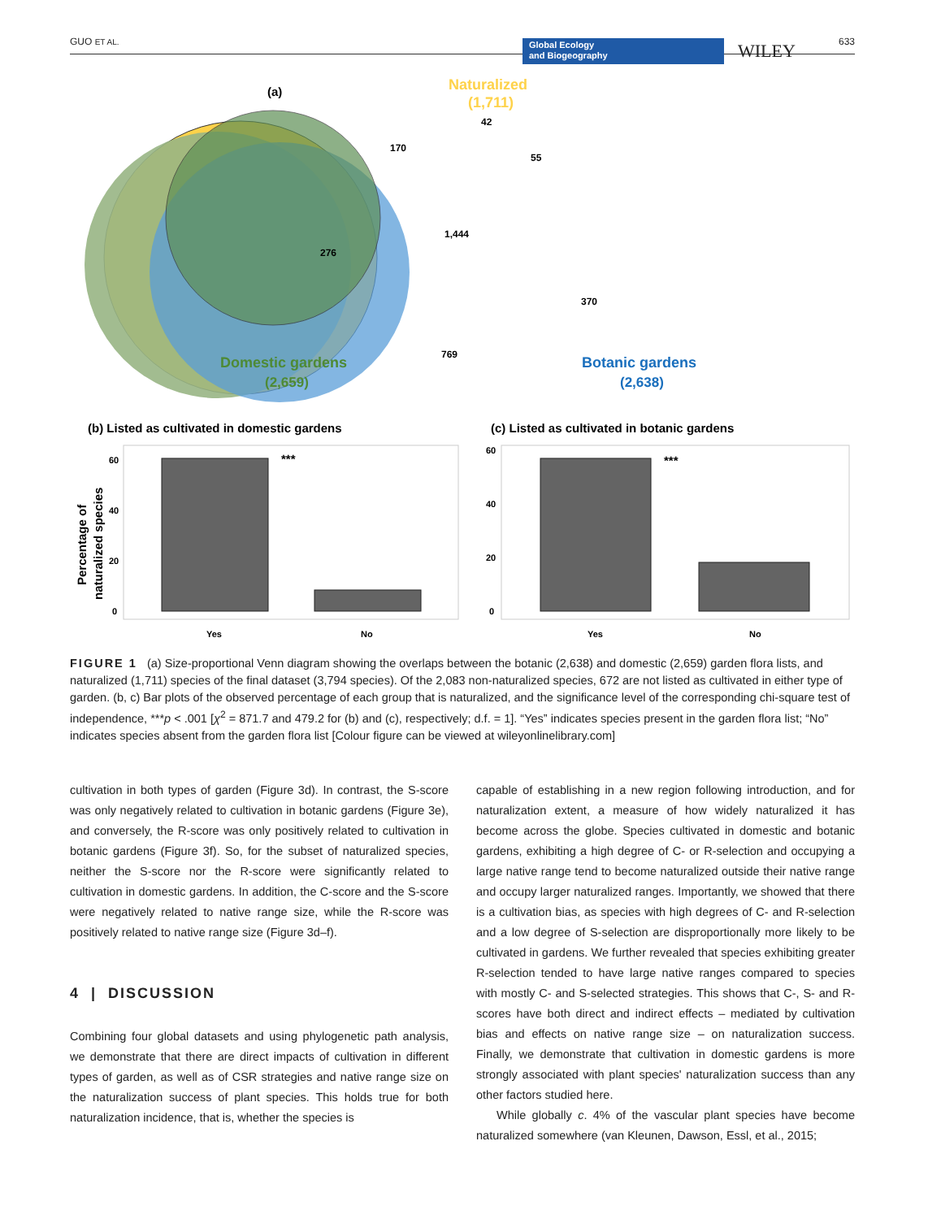GUO ET AL. Global Ecology
and Biogeography WILEY 633
(a)
Naturalized
(1,711)
42
170
55
1,444
276
370
769
Domestic gardens
(2,659)
Botanic gardens
(2,638)
(b) Listed as cultivated in domestic gardens
(c) Listed as cultivated in botanic gardens
***
60
40
20
0
Yes
No
Percentage of
naturalized species
***
60
40
20
0
Yes
No
FIGURE 1 (a) Size-proportional Venn diagram showing the overlaps between the botanic (2,638) and domestic (2,659) garden flora lists, and naturalized (1,711) species of the final dataset (3,794 species). Of the 2,083 non-naturalized species, 672 are not listed as cultivated in either type of garden. (b, c) Bar plots of the observed percentage of each group that is naturalized, and the significance level of the corresponding chi-square test of independence, ***p < .001 [χ<sup>2</sup> = 871.7 and 479.2 for (b) and (c), respectively; d.f. = 1]. “Yes” indicates species present in the garden flora list; “No” indicates species absent from the garden flora list [Colour figure can be viewed at wileyonlinelibrary.com]
cultivation in both types of garden (Figure 3d). In contrast, the S-score was only negatively related to cultivation in botanic gardens (Figure 3e), and conversely, the R-score was only positively related to cultivation in botanic gardens (Figure 3f). So, for the subset of naturalized species, neither the S-score nor the R-score were significantly related to cultivation in domestic gardens. In addition, the C-score and the S-score were negatively related to native range size, while the R-score was positively related to native range size (Figure 3d–f).
4 | DISCUSSION
Combining four global datasets and using phylogenetic path analysis, we demonstrate that there are direct impacts of cultivation in different types of garden, as well as of CSR strategies and native range size on the naturalization success of plant species. This holds true for both naturalization incidence, that is, whether the species is
capable of establishing in a new region following introduction, and for naturalization extent, a measure of how widely naturalized it has become across the globe. Species cultivated in domestic and botanic gardens, exhibiting a high degree of C- or R-selection and occupying a large native range tend to become naturalized outside their native range and occupy larger naturalized ranges. Importantly, we showed that there is a cultivation bias, as species with high degrees of C- and R-selection and a low degree of S-selection are disproportionally more likely to be cultivated in gardens. We further revealed that species exhibiting greater R-selection tended to have large native ranges compared to species with mostly C- and S-selected strategies. This shows that C-, S- and R-scores have both direct and indirect effects – mediated by cultivation bias and effects on native range size – on naturalization success. Finally, we demonstrate that cultivation in domestic gardens is more strongly associated with plant species' naturalization success than any other factors studied here.
While globally c. 4% of the vascular plant species have become naturalized somewhere (van Kleunen, Dawson, Essl, et al., 2015;